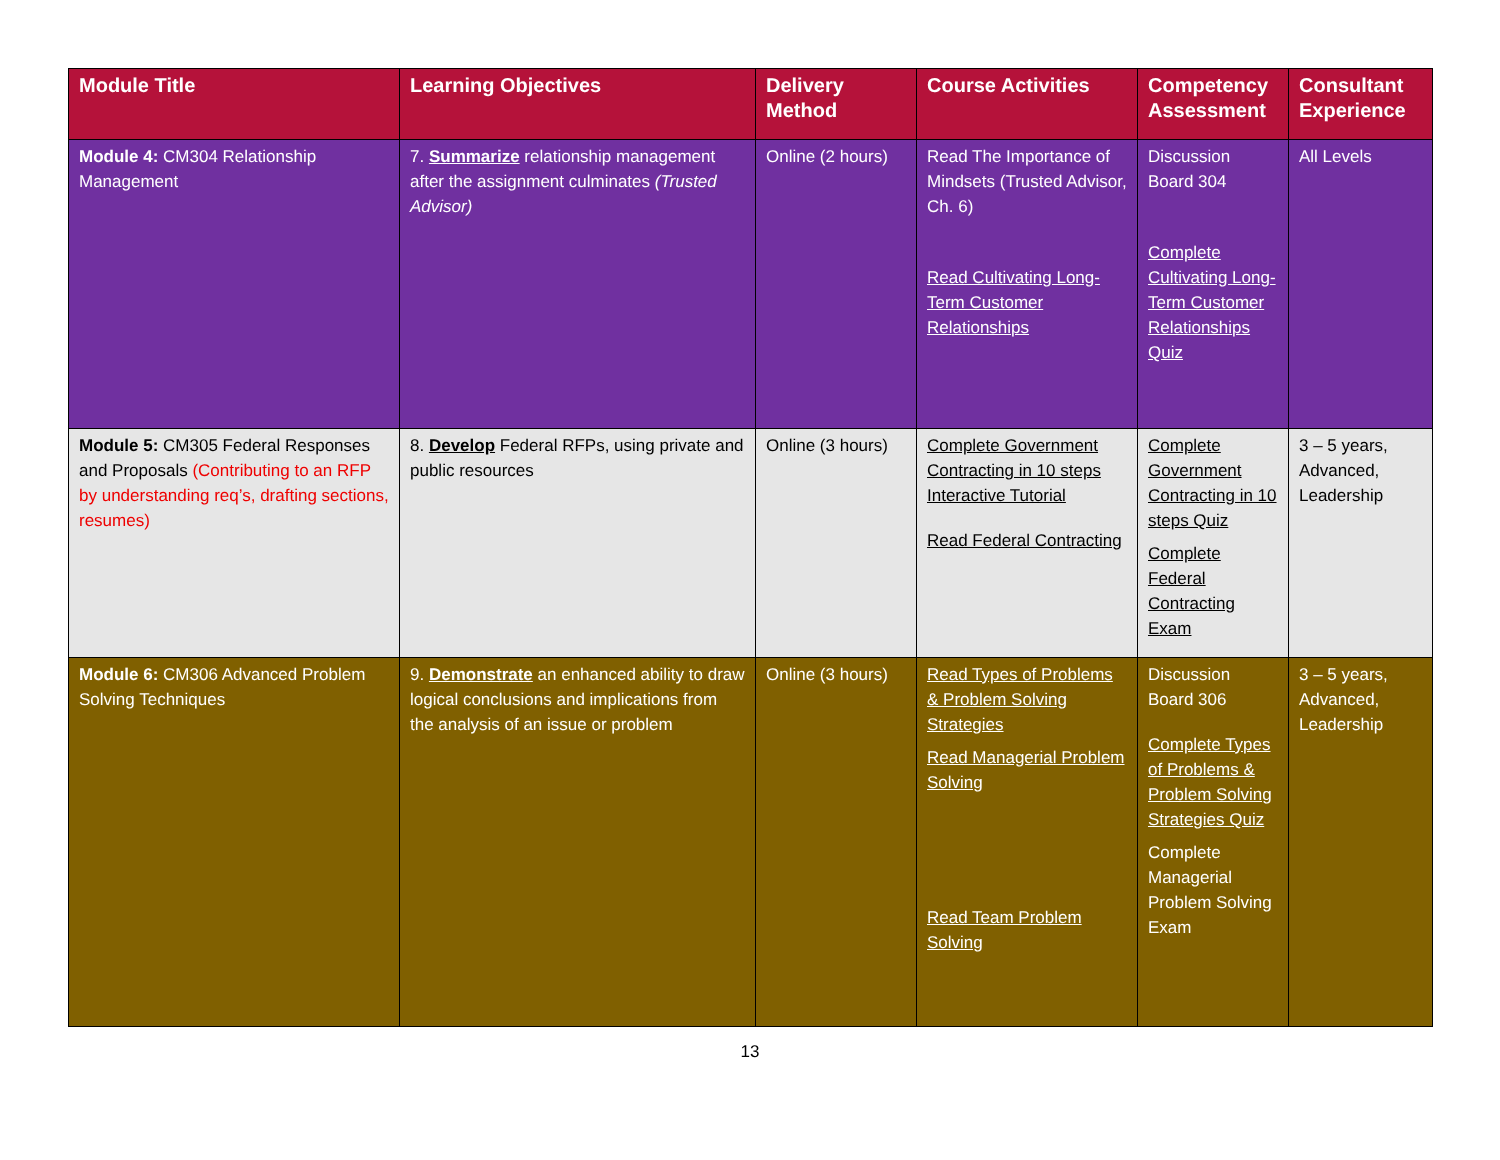| Module Title | Learning Objectives | Delivery Method | Course Activities | Competency Assessment | Consultant Experience |
| --- | --- | --- | --- | --- | --- |
| Module 4: CM304 Relationship Management | 7. Summarize relationship management after the assignment culminates (Trusted Advisor) | Online (2 hours) | Read The Importance of Mindsets (Trusted Advisor, Ch. 6) Read Cultivating Long-Term Customer Relationships | Discussion Board 304 Complete Cultivating Long-Term Customer Relationships Quiz | All Levels |
| Module 5: CM305 Federal Responses and Proposals (Contributing to an RFP by understanding req’s, drafting sections, resumes) | 8. Develop Federal RFPs, using private and public resources | Online (3 hours) | Complete Government Contracting in 10 steps Interactive Tutorial Read Federal Contracting | Complete Government Contracting in 10 steps Quiz Complete Federal Contracting Exam | 3 – 5 years, Advanced, Leadership |
| Module 6: CM306 Advanced Problem Solving Techniques | 9. Demonstrate an enhanced ability to draw logical conclusions and implications from the analysis of an issue or problem | Online (3 hours) | Read Types of Problems & Problem Solving Strategies Read Managerial Problem Solving Read Team Problem Solving | Discussion Board 306 Complete Types of Problems & Problem Solving Strategies Quiz Complete Managerial Problem Solving Exam | 3 – 5 years, Advanced, Leadership |
13